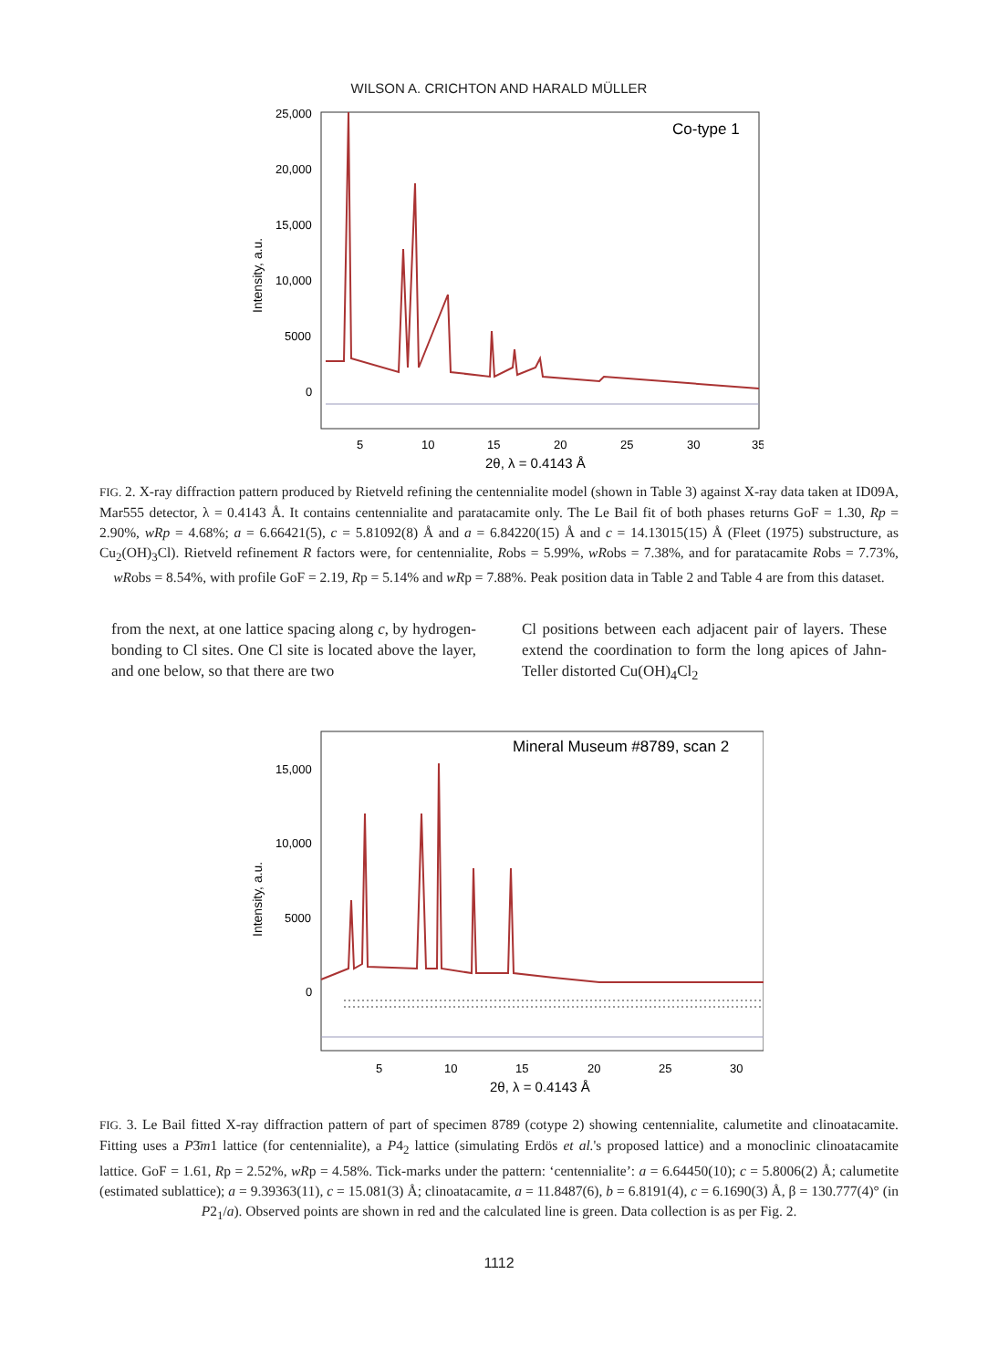WILSON A. CRICHTON AND HARALD MÜLLER
25,000
20,000
15,000
10,000
5000
0
Intensity, a.u.
Co-type 1
5
10
15
20
25
30
35
2θ, λ = 0.4143 Å
FIG. 2. X-ray diffraction pattern produced by Rietveld refining the centennialite model (shown in Table 3) against X-ray data taken at ID09A, Mar555 detector, λ = 0.4143 Å. It contains centennialite and paratacamite only. The Le Bail fit of both phases returns GoF = 1.30, Rp = 2.90%, wRp = 4.68%; a = 6.66421(5), c = 5.81092(8) Å and a = 6.84220(15) Å and c = 14.13015(15) Å (Fleet (1975) substructure, as Cu<sub>2</sub>(OH)<sub>3</sub>Cl). Rietveld refinement R factors were, for centennialite, Robs = 5.99%, wRobs = 7.38%, and for paratacamite Robs = 7.73%, wRobs = 8.54%, with profile GoF = 2.19, Rp = 5.14% and wRp = 7.88%. Peak position data in Table 2 and Table 4 are from this dataset.
from the next, at one lattice spacing along c, by hydrogen-bonding to Cl sites. One Cl site is located above the layer, and one below, so that there are two
Cl positions between each adjacent pair of layers. These extend the coordination to form the long apices of Jahn-Teller distorted Cu(OH)<sub>4</sub>Cl<sub>2</sub>
15,000
10,000
5000
0
Intensity, a.u.
Mineral Museum #8789, scan 2
5
10
15
20
25
30
2θ, λ = 0.4143 Å
FIG. 3. Le Bail fitted X-ray diffraction pattern of part of specimen 8789 (cotype 2) showing centennialite, calumetite and clinoatacamite. Fitting uses a P3̄m1 lattice (for centennialite), a P4<sub>2</sub> lattice (simulating Erdös et al.'s proposed lattice) and a monoclinic clinoatacamite lattice. GoF = 1.61, Rp = 2.52%, wRp = 4.58%. Tick-marks under the pattern: ‘centennialite’: a = 6.64450(10); c = 5.8006(2) Å; calumetite (estimated sublattice); a = 9.39363(11), c = 15.081(3) Å; clinoatacamite, a = 11.8487(6), b = 6.8191(4), c = 6.1690(3) Å, β = 130.777(4)° (in P2<sub>1</sub>/a). Observed points are shown in red and the calculated line is green. Data collection is as per Fig. 2.
1112